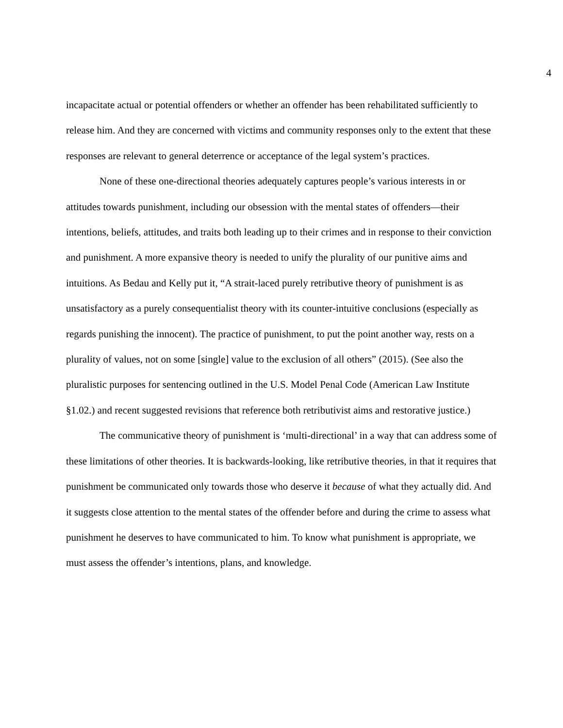4
incapacitate actual or potential offenders or whether an offender has been rehabilitated sufficiently to release him. And they are concerned with victims and community responses only to the extent that these responses are relevant to general deterrence or acceptance of the legal system’s practices.
None of these one-directional theories adequately captures people’s various interests in or attitudes towards punishment, including our obsession with the mental states of offenders—their intentions, beliefs, attitudes, and traits both leading up to their crimes and in response to their conviction and punishment. A more expansive theory is needed to unify the plurality of our punitive aims and intuitions. As Bedau and Kelly put it, “A strait-laced purely retributive theory of punishment is as unsatisfactory as a purely consequentialist theory with its counter-intuitive conclusions (especially as regards punishing the innocent). The practice of punishment, to put the point another way, rests on a plurality of values, not on some [single] value to the exclusion of all others” (2015). (See also the pluralistic purposes for sentencing outlined in the U.S. Model Penal Code (American Law Institute §1.02.) and recent suggested revisions that reference both retributivist aims and restorative justice.)
The communicative theory of punishment is ‘multi-directional’ in a way that can address some of these limitations of other theories. It is backwards-looking, like retributive theories, in that it requires that punishment be communicated only towards those who deserve it because of what they actually did. And it suggests close attention to the mental states of the offender before and during the crime to assess what punishment he deserves to have communicated to him. To know what punishment is appropriate, we must assess the offender’s intentions, plans, and knowledge.